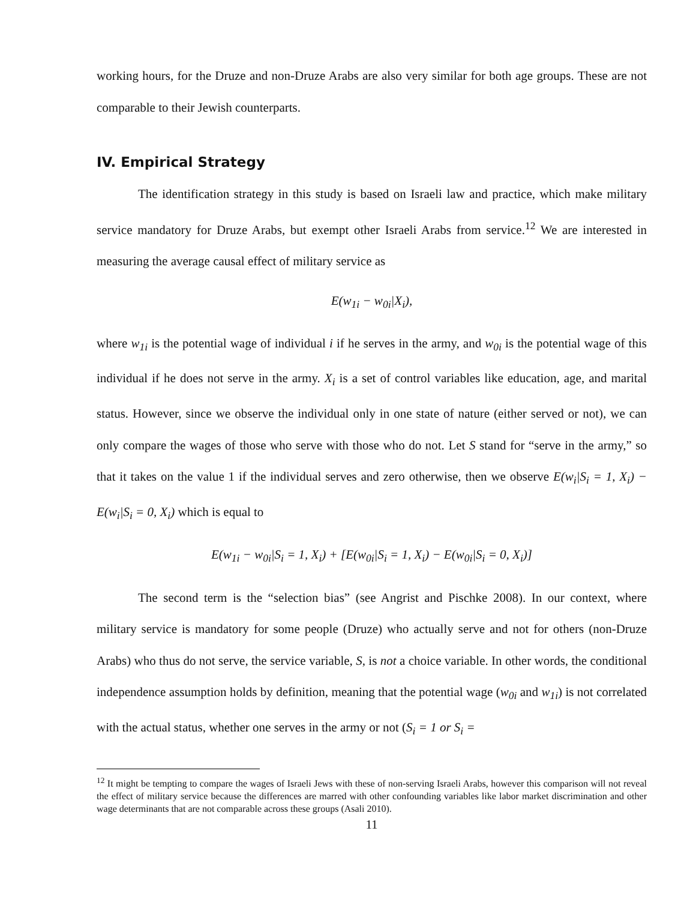working hours, for the Druze and non-Druze Arabs are also very similar for both age groups. These are not comparable to their Jewish counterparts.
IV. Empirical Strategy
The identification strategy in this study is based on Israeli law and practice, which make military service mandatory for Druze Arabs, but exempt other Israeli Arabs from service.<sup>12</sup> We are interested in measuring the average causal effect of military service as
E(w<sub>1i</sub> − w<sub>0i</sub>|X<sub>i</sub>),
where w<sub>1i</sub> is the potential wage of individual i if he serves in the army, and w<sub>0i</sub> is the potential wage of this individual if he does not serve in the army. X<sub>i</sub> is a set of control variables like education, age, and marital status. However, since we observe the individual only in one state of nature (either served or not), we can only compare the wages of those who serve with those who do not. Let S stand for “serve in the army,” so that it takes on the value 1 if the individual serves and zero otherwise, then we observe E(w<sub>i</sub>|S<sub>i</sub> = 1, X<sub>i</sub>) − E(w<sub>i</sub>|S<sub>i</sub> = 0, X<sub>i</sub>) which is equal to
E(w<sub>1i</sub> − w<sub>0i</sub>|S<sub>i</sub> = 1, X<sub>i</sub>) + [E(w<sub>0i</sub>|S<sub>i</sub> = 1, X<sub>i</sub>) − E(w<sub>0i</sub>|S<sub>i</sub> = 0, X<sub>i</sub>)]
The second term is the “selection bias” (see Angrist and Pischke 2008). In our context, where military service is mandatory for some people (Druze) who actually serve and not for others (non-Druze Arabs) who thus do not serve, the service variable, S, is not a choice variable. In other words, the conditional independence assumption holds by definition, meaning that the potential wage (w<sub>0i</sub> and w<sub>1i</sub>) is not correlated with the actual status, whether one serves in the army or not (S<sub>i</sub> = 1 or S<sub>i</sub> =
<sup>12</sup> It might be tempting to compare the wages of Israeli Jews with these of non-serving Israeli Arabs, however this comparison will not reveal the effect of military service because the differences are marred with other confounding variables like labor market discrimination and other wage determinants that are not comparable across these groups (Asali 2010).
11